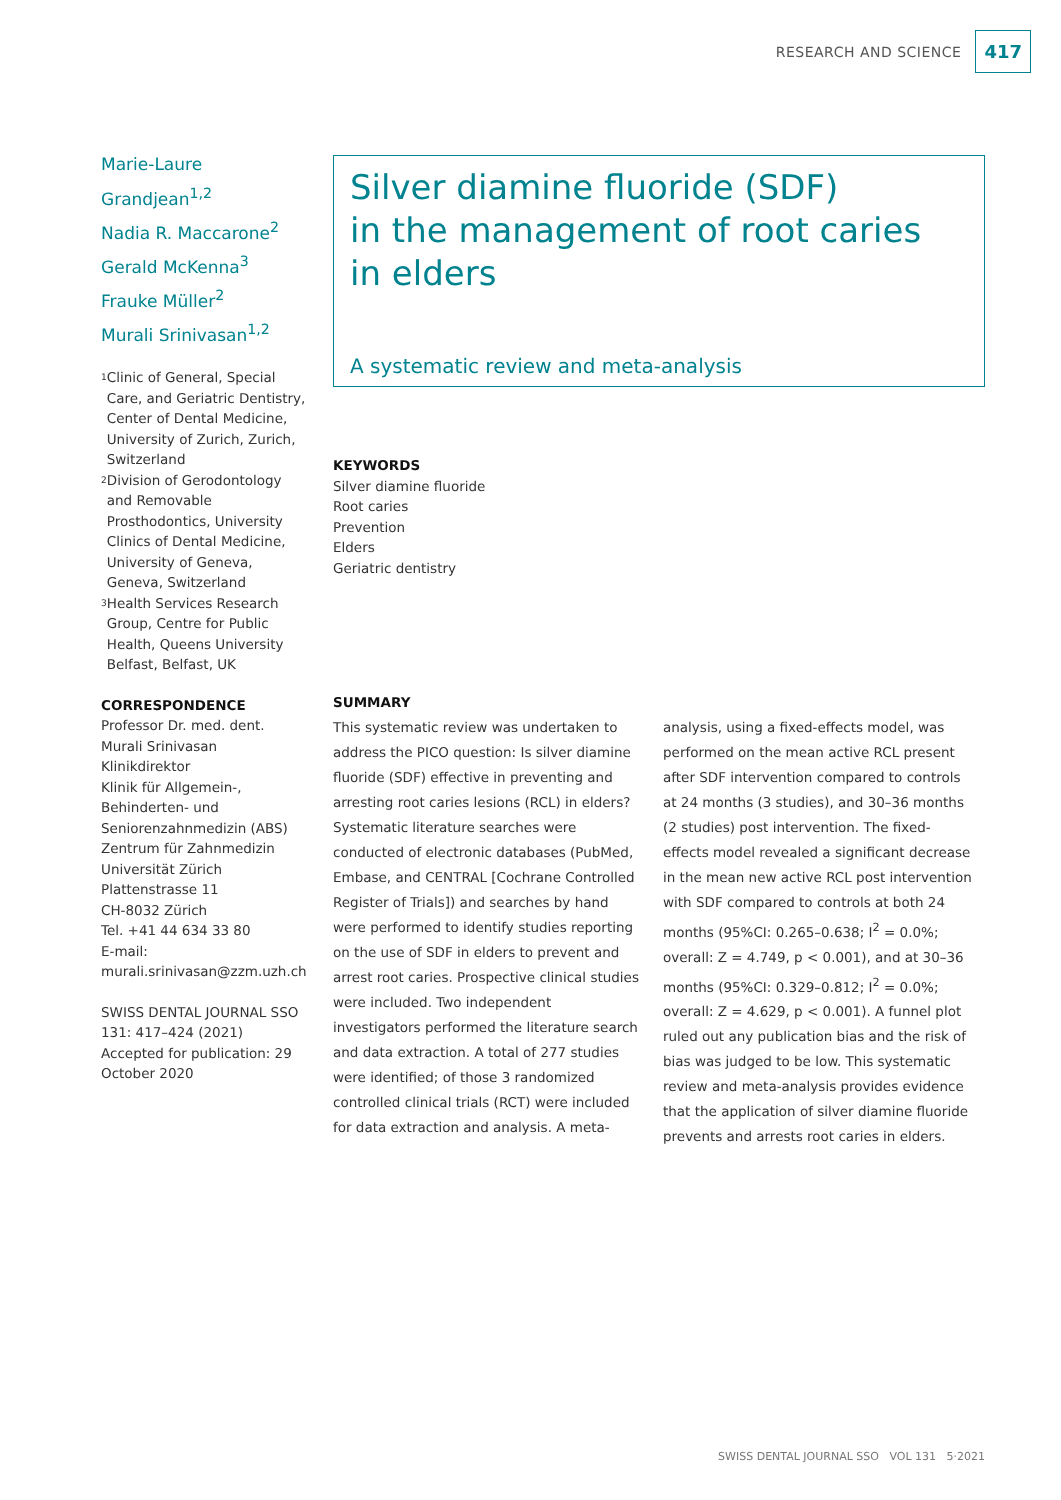RESEARCH AND SCIENCE 417
Marie-Laure Grandjean<sup>1,2</sup>
Nadia R. Maccarone<sup>2</sup>
Gerald McKenna<sup>3</sup>
Frauke Müller<sup>2</sup>
Murali Srinivasan<sup>1,2</sup>
<sup>1</sup>
Clinic of General, Special Care, and Geriatric Dentistry, Center of Dental Medicine, University of Zurich, Zurich, Switzerland
<sup>2</sup>
Division of Gerodontology and Removable Prosthodontics, University Clinics of Dental Medicine, University of Geneva, Geneva, Switzerland
<sup>3</sup>
Health Services Research Group, Centre for Public Health, Queens University Belfast, Belfast, UK
CORRESPONDENCE
Professor Dr. med. dent.
Murali Srinivasan
Klinikdirektor
Klinik für Allgemein-, Behinderten- und Seniorenzahnmedizin (ABS)
Zentrum für Zahnmedizin
Universität Zürich
Plattenstrasse 11
CH-8032 Zürich
Tel. +41 44 634 33 80
E-mail:
murali.srinivasan@zzm.uzh.ch
SWISS DENTAL JOURNAL SSO 131: 417–424 (2021)
Accepted for publication: 29 October 2020
Silver diamine fluoride (SDF)
in the management of root caries
in elders
A systematic review and meta-analysis
KEYWORDS
Silver diamine fluoride
Root caries
Prevention
Elders
Geriatric dentistry
SUMMARY
This systematic review was undertaken to address the PICO question: Is silver diamine fluoride (SDF) effective in preventing and arresting root caries lesions (RCL) in elders? Systematic literature searches were conducted of electronic databases (PubMed, Embase, and CENTRAL [Cochrane Controlled Register of Trials]) and searches by hand were performed to identify studies reporting on the use of SDF in elders to prevent and arrest root caries. Prospective clinical studies were included. Two independent investigators performed the literature search and data extraction. A total of 277 studies were identified; of those 3 randomized controlled clinical trials (RCT) were included for data extraction and analysis. A meta-analysis, using a fixed-effects model, was performed on the mean active RCL present after SDF intervention compared to controls at 24 months (3 studies), and 30–36 months (2 studies) post intervention. The fixed-effects model revealed a significant decrease in the mean new active RCL post intervention with SDF compared to controls at both 24 months (95%CI: 0.265–0.638; I<sup>2</sup> = 0.0%; overall: Z = 4.749, p < 0.001), and at 30–36 months (95%CI: 0.329–0.812; I<sup>2</sup> = 0.0%; overall: Z = 4.629, p < 0.001). A funnel plot ruled out any publication bias and the risk of bias was judged to be low. This systematic review and meta-analysis provides evidence that the application of silver diamine fluoride prevents and arrests root caries in elders.
SWISS DENTAL JOURNAL SSO VOL 131 5·2021